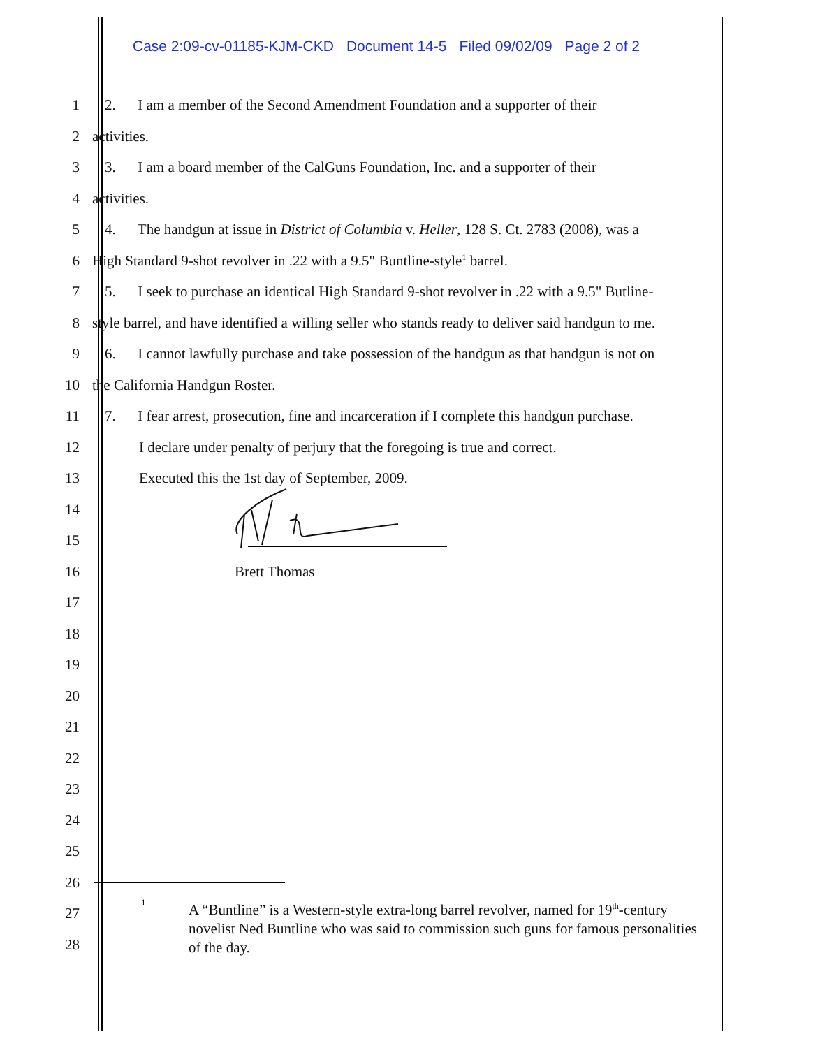Case 2:09-cv-01185-KJM-CKD Document 14-5 Filed 09/02/09 Page 2 of 2
1 2. I am a member of the Second Amendment Foundation and a supporter of their
2 activities.
3 3. I am a board member of the CalGuns Foundation, Inc. and a supporter of their
4 activities.
5 4. The handgun at issue in District of Columbia v. Heller, 128 S. Ct. 2783 (2008), was a
6 High Standard 9-shot revolver in .22 with a 9.5" Buntline-style<sup>1</sup> barrel.
7 5. I seek to purchase an identical High Standard 9-shot revolver in .22 with a 9.5" Butline-
8 style barrel, and have identified a willing seller who stands ready to deliver said handgun to me.
9 6. I cannot lawfully purchase and take possession of the handgun as that handgun is not on
10 the California Handgun Roster.
11 7. I fear arrest, prosecution, fine and incarceration if I complete this handgun purchase.
12 I declare under penalty of perjury that the foregoing is true and correct.
13 Executed this the 1st day of September, 2009.
14
15
16 Brett Thomas
17
18
19
20
21
22
23
24
25
26
27
28
1
A “Buntline” is a Western-style extra-long barrel revolver, named for 19<sup>th</sup>-century novelist Ned Buntline who was said to commission such guns for famous personalities of the day.